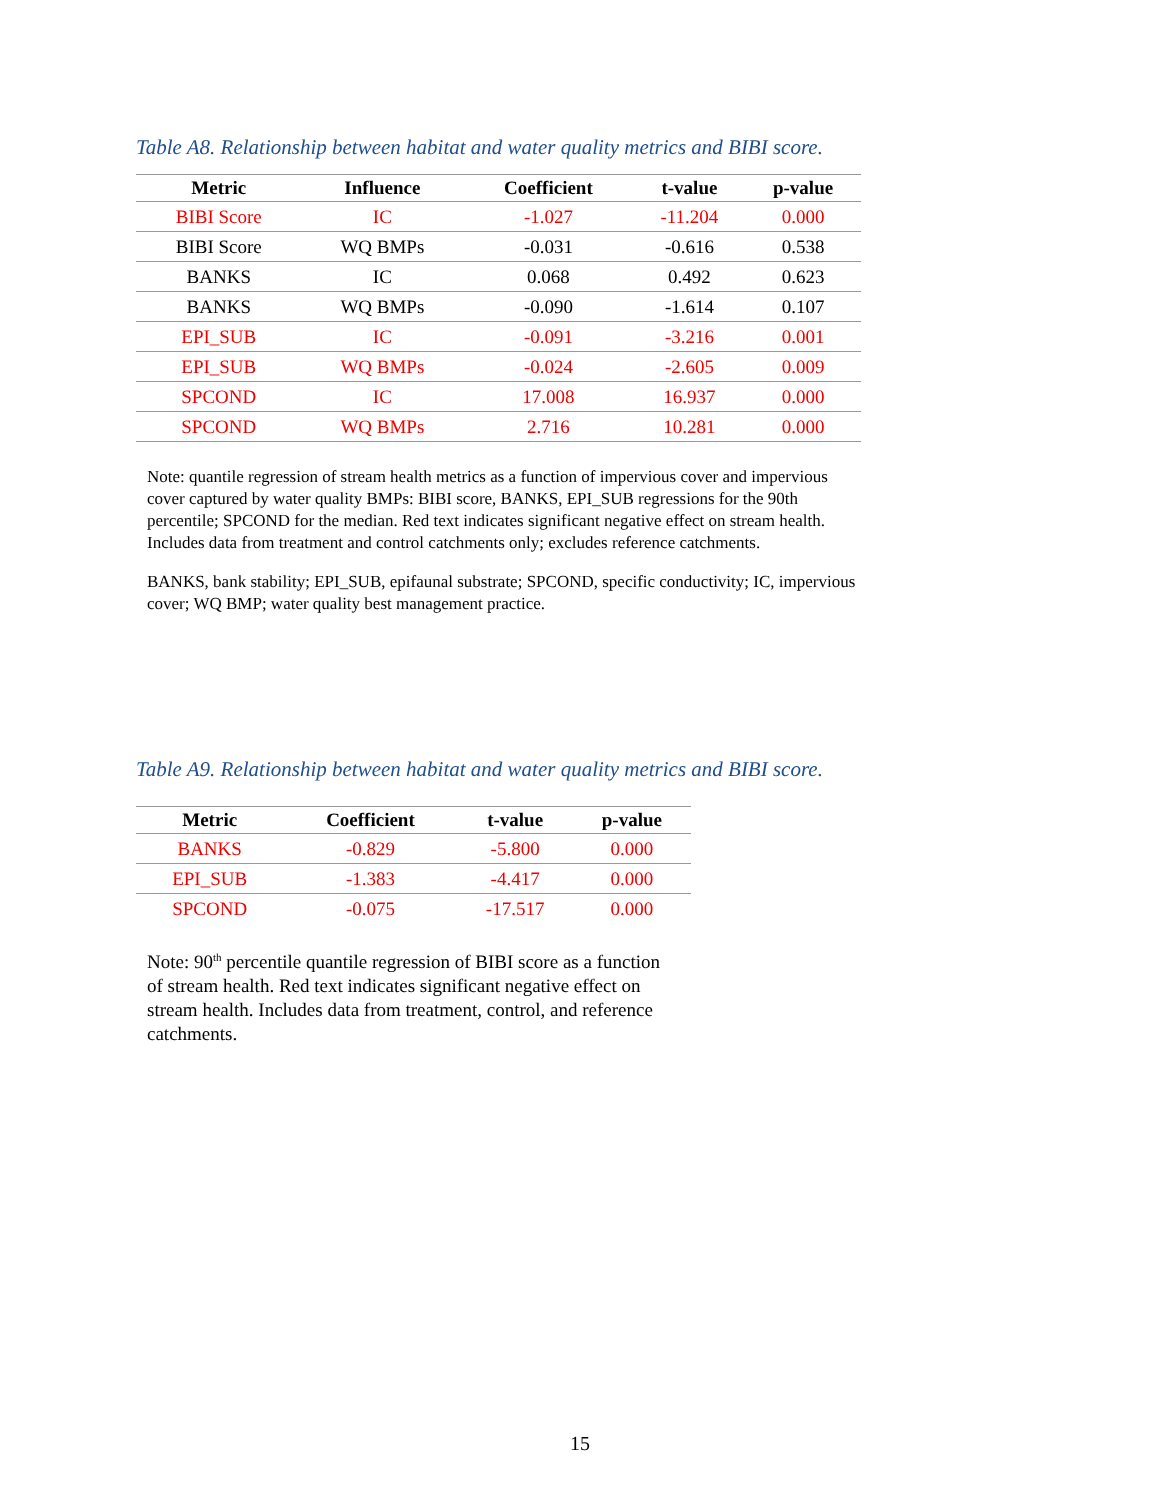Table A8. Relationship between habitat and water quality metrics and BIBI score.
| Metric | Influence | Coefficient | t-value | p-value |
| --- | --- | --- | --- | --- |
| BIBI Score | IC | -1.027 | -11.204 | 0.000 |
| BIBI Score | WQ BMPs | -0.031 | -0.616 | 0.538 |
| BANKS | IC | 0.068 | 0.492 | 0.623 |
| BANKS | WQ BMPs | -0.090 | -1.614 | 0.107 |
| EPI_SUB | IC | -0.091 | -3.216 | 0.001 |
| EPI_SUB | WQ BMPs | -0.024 | -2.605 | 0.009 |
| SPCOND | IC | 17.008 | 16.937 | 0.000 |
| SPCOND | WQ BMPs | 2.716 | 10.281 | 0.000 |
Note: quantile regression of stream health metrics as a function of impervious cover and impervious cover captured by water quality BMPs: BIBI score, BANKS, EPI_SUB regressions for the 90th percentile; SPCOND for the median. Red text indicates significant negative effect on stream health. Includes data from treatment and control catchments only; excludes reference catchments.
BANKS, bank stability; EPI_SUB, epifaunal substrate; SPCOND, specific conductivity; IC, impervious cover; WQ BMP; water quality best management practice.
Table A9. Relationship between habitat and water quality metrics and BIBI score.
| Metric | Coefficient | t-value | p-value |
| --- | --- | --- | --- |
| BANKS | -0.829 | -5.800 | 0.000 |
| EPI_SUB | -1.383 | -4.417 | 0.000 |
| SPCOND | -0.075 | -17.517 | 0.000 |
Note: 90<sup>th</sup> percentile quantile regression of BIBI score as a function of stream health. Red text indicates significant negative effect on stream health. Includes data from treatment, control, and reference catchments.
15